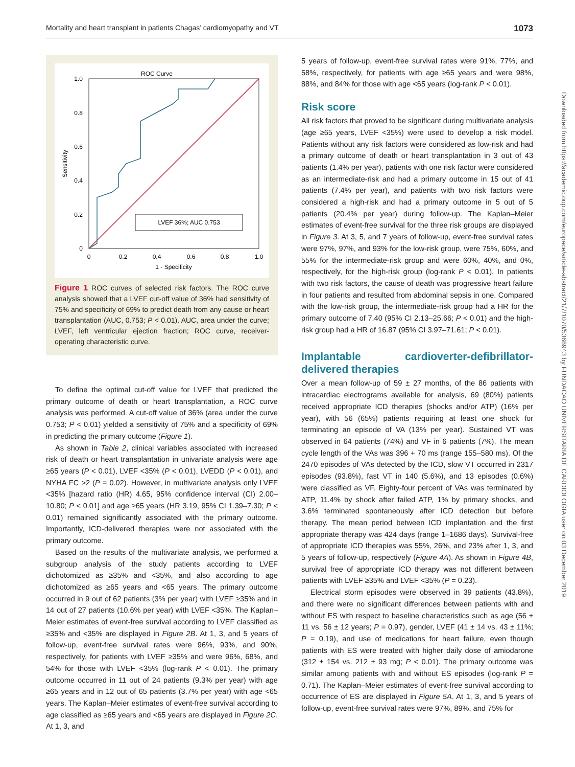Mortality and heart transplant in patients Chagas’ cardiomyopathy and VT 1073
Downloaded from https://academic.oup.com/europace/article-abstract/21/7/1070/5366943 by FUNDACAO UNIVERSITARIA DE CARDIOLOGIA user on 03 December 2019
ROC Curve
1.0
0.8
0.6
0.4
0.2
0
0
0.2
0.4
0.6
0.8
1.0
1 - Specificity
Sensitivity
LVEF 36%; AUC 0.753
Figure 1 ROC curves of selected risk factors. The ROC curve analysis showed that a LVEF cut-off value of 36% had sensitivity of 75% and specificity of 69% to predict death from any cause or heart transplantation (AUC, 0.753; P < 0.01). AUC, area under the curve; LVEF, left ventricular ejection fraction; ROC curve, receiver-operating characteristic curve.
To define the optimal cut-off value for LVEF that predicted the primary outcome of death or heart transplantation, a ROC curve analysis was performed. A cut-off value of 36% (area under the curve 0.753; P < 0.01) yielded a sensitivity of 75% and a specificity of 69% in predicting the primary outcome (Figure 1).
As shown in Table 2, clinical variables associated with increased risk of death or heart transplantation in univariate analysis were age ≥65 years (P < 0.01), LVEF <35% (P < 0.01), LVEDD (P < 0.01), and NYHA FC >2 (P = 0.02). However, in multivariate analysis only LVEF <35% [hazard ratio (HR) 4.65, 95% confidence interval (CI) 2.00–10.80; P < 0.01] and age ≥65 years (HR 3.19, 95% CI 1.39–7.30; P < 0.01) remained significantly associated with the primary outcome. Importantly, ICD-delivered therapies were not associated with the primary outcome.
Based on the results of the multivariate analysis, we performed a subgroup analysis of the study patients according to LVEF dichotomized as ≥35% and <35%, and also according to age dichotomized as ≥65 years and <65 years. The primary outcome occurred in 9 out of 62 patients (3% per year) with LVEF ≥35% and in 14 out of 27 patients (10.6% per year) with LVEF <35%. The Kaplan–Meier estimates of event-free survival according to LVEF classified as ≥35% and <35% are displayed in Figure 2B. At 1, 3, and 5 years of follow-up, event-free survival rates were 96%, 93%, and 90%, respectively, for patients with LVEF ≥35% and were 96%, 68%, and 54% for those with LVEF <35% (log-rank P < 0.01). The primary outcome occurred in 11 out of 24 patients (9.3% per year) with age ≥65 years and in 12 out of 65 patients (3.7% per year) with age <65 years. The Kaplan–Meier estimates of event-free survival according to age classified as ≥65 years and <65 years are displayed in Figure 2C. At 1, 3, and
5 years of follow-up, event-free survival rates were 91%, 77%, and 58%, respectively, for patients with age ≥65 years and were 98%, 88%, and 84% for those with age <65 years (log-rank P < 0.01).
Risk score
All risk factors that proved to be significant during multivariate analysis (age ≥65 years, LVEF <35%) were used to develop a risk model. Patients without any risk factors were considered as low-risk and had a primary outcome of death or heart transplantation in 3 out of 43 patients (1.4% per year), patients with one risk factor were considered as an intermediate-risk and had a primary outcome in 15 out of 41 patients (7.4% per year), and patients with two risk factors were considered a high-risk and had a primary outcome in 5 out of 5 patients (20.4% per year) during follow-up. The Kaplan–Meier estimates of event-free survival for the three risk groups are displayed in Figure 3. At 3, 5, and 7 years of follow-up, event-free survival rates were 97%, 97%, and 93% for the low-risk group, were 75%, 60%, and 55% for the intermediate-risk group and were 60%, 40%, and 0%, respectively, for the high-risk group (log-rank P < 0.01). In patients with two risk factors, the cause of death was progressive heart failure in four patients and resulted from abdominal sepsis in one. Compared with the low-risk group, the intermediate-risk group had a HR for the primary outcome of 7.40 (95% CI 2.13–25.66; P < 0.01) and the high-risk group had a HR of 16.87 (95% CI 3.97–71.61; P < 0.01).
Implantable cardioverter-defibrillator-delivered therapies
Over a mean follow-up of 59 ± 27 months, of the 86 patients with intracardiac electrograms available for analysis, 69 (80%) patients received appropriate ICD therapies (shocks and/or ATP) (16% per year), with 56 (65%) patients requiring at least one shock for terminating an episode of VA (13% per year). Sustained VT was observed in 64 patients (74%) and VF in 6 patients (7%). The mean cycle length of the VAs was 396 + 70 ms (range 155–580 ms). Of the 2470 episodes of VAs detected by the ICD, slow VT occurred in 2317 episodes (93.8%), fast VT in 140 (5.6%), and 13 episodes (0.6%) were classified as VF. Eighty-four percent of VAs was terminated by ATP, 11.4% by shock after failed ATP, 1% by primary shocks, and 3.6% terminated spontaneously after ICD detection but before therapy. The mean period between ICD implantation and the first appropriate therapy was 424 days (range 1–1686 days). Survival-free of appropriate ICD therapies was 55%, 26%, and 23% after 1, 3, and 5 years of follow-up, respectively (Figure 4A). As shown in Figure 4B, survival free of appropriate ICD therapy was not different between patients with LVEF ≥35% and LVEF <35% (P = 0.23).
Electrical storm episodes were observed in 39 patients (43.8%), and there were no significant differences between patients with and without ES with respect to baseline characteristics such as age (56 ± 11 vs. 56 ± 12 years; P = 0.97), gender, LVEF (41 ± 14 vs. 43 ± 11%; P = 0.19), and use of medications for heart failure, even though patients with ES were treated with higher daily dose of amiodarone (312 ± 154 vs. 212 ± 93 mg; P < 0.01). The primary outcome was similar among patients with and without ES episodes (log-rank P = 0.71). The Kaplan–Meier estimates of event-free survival according to occurrence of ES are displayed in Figure 5A. At 1, 3, and 5 years of follow-up, event-free survival rates were 97%, 89%, and 75% for